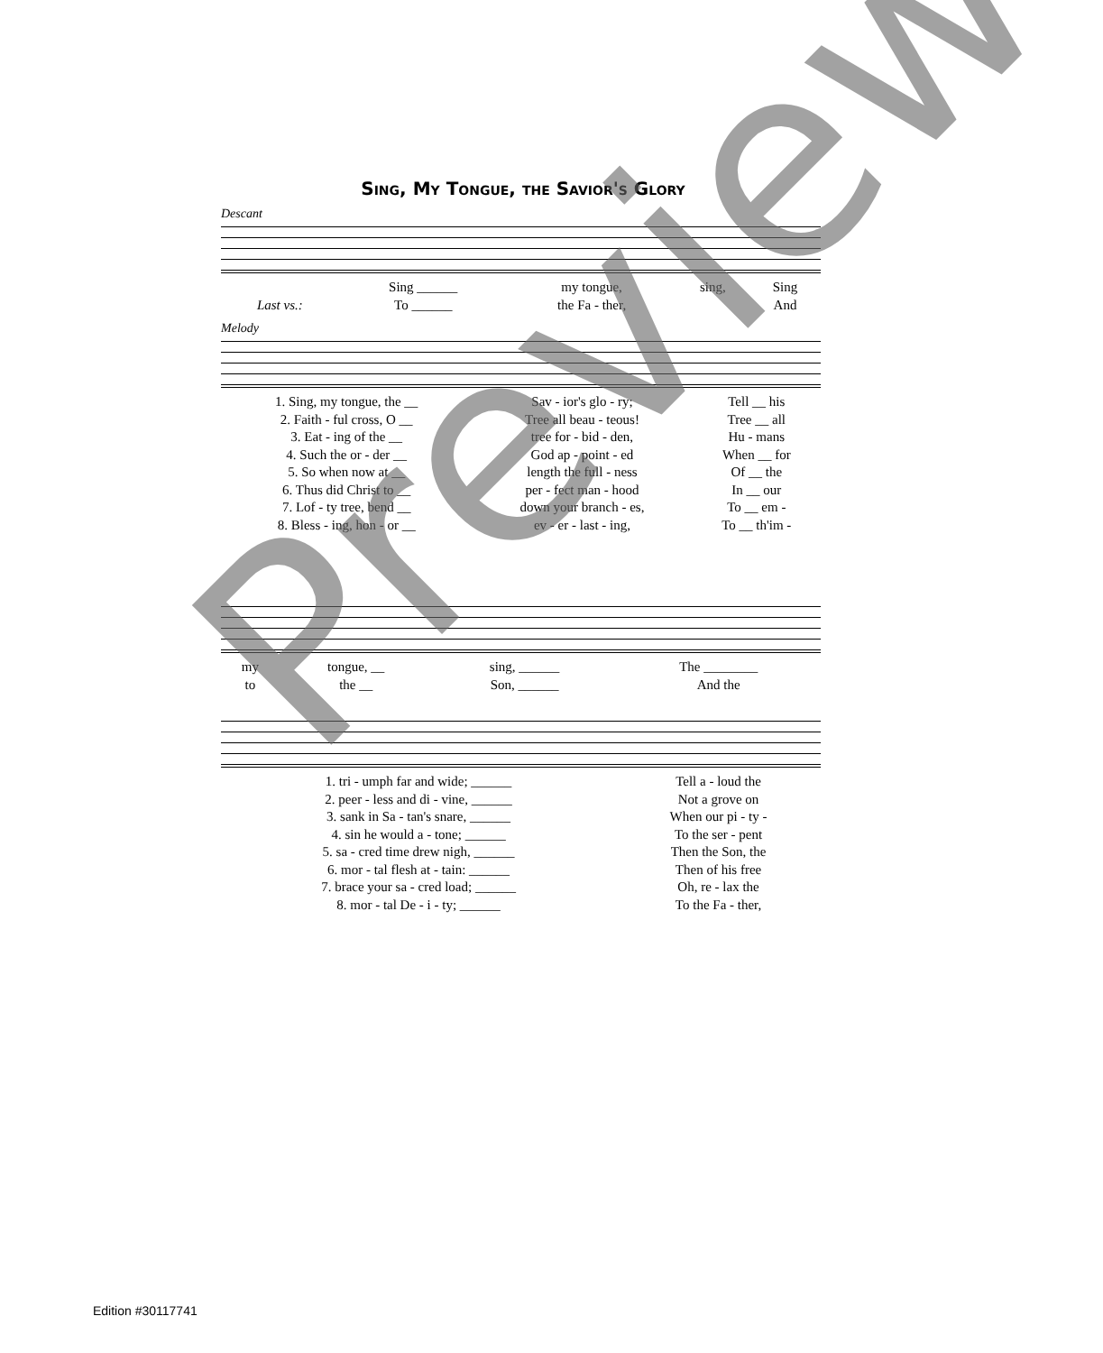Sing, My Tongue, the Savior's Glory
Descant
| | Sing ______ | my tongue, | sing, | Sing |
| Last vs.: | To ______ | the Fa - ther, | | And |
Melody
| 1. Sing, my tongue, the __ | Sav - ior's glo - ry; | Tell __ his |
| 2. Faith - ful cross, O __ | Tree all beau - teous! | Tree __ all |
| 3. Eat - ing of the __ | tree for - bid - den, | Hu - mans |
| 4. Such the or - der __ | God ap - point - ed | When __ for |
| 5. So when now at __ | length the full - ness | Of __ the |
| 6. Thus did Christ to __ | per - fect man - hood | In __ our |
| 7. Lof - ty tree, bend __ | down your branch - es, | To __ em - |
| 8. Bless - ing, hon - or __ | ev - er - last - ing, | To __ th'im - |
| my | tongue, __ | sing, ______ | The ________ |
| to | the __ | Son, ______ | And the |
| 1. tri - umph far and wide; ______ | Tell a - loud the |
| 2. peer - less and di - vine, ______ | Not a grove on |
| 3. sank in Sa - tan's snare, ______ | When our pi - ty - |
| 4. sin he would a - tone; ______ | To the ser - pent |
| 5. sa - cred time drew nigh, ______ | Then the Son, the |
| 6. mor - tal flesh at - tain: ______ | Then of his free |
| 7. brace your sa - cred load; ______ | Oh, re - lax the |
| 8. mor - tal De - i - ty; ______ | To the Fa - ther, |
Preview
Edition #30117741